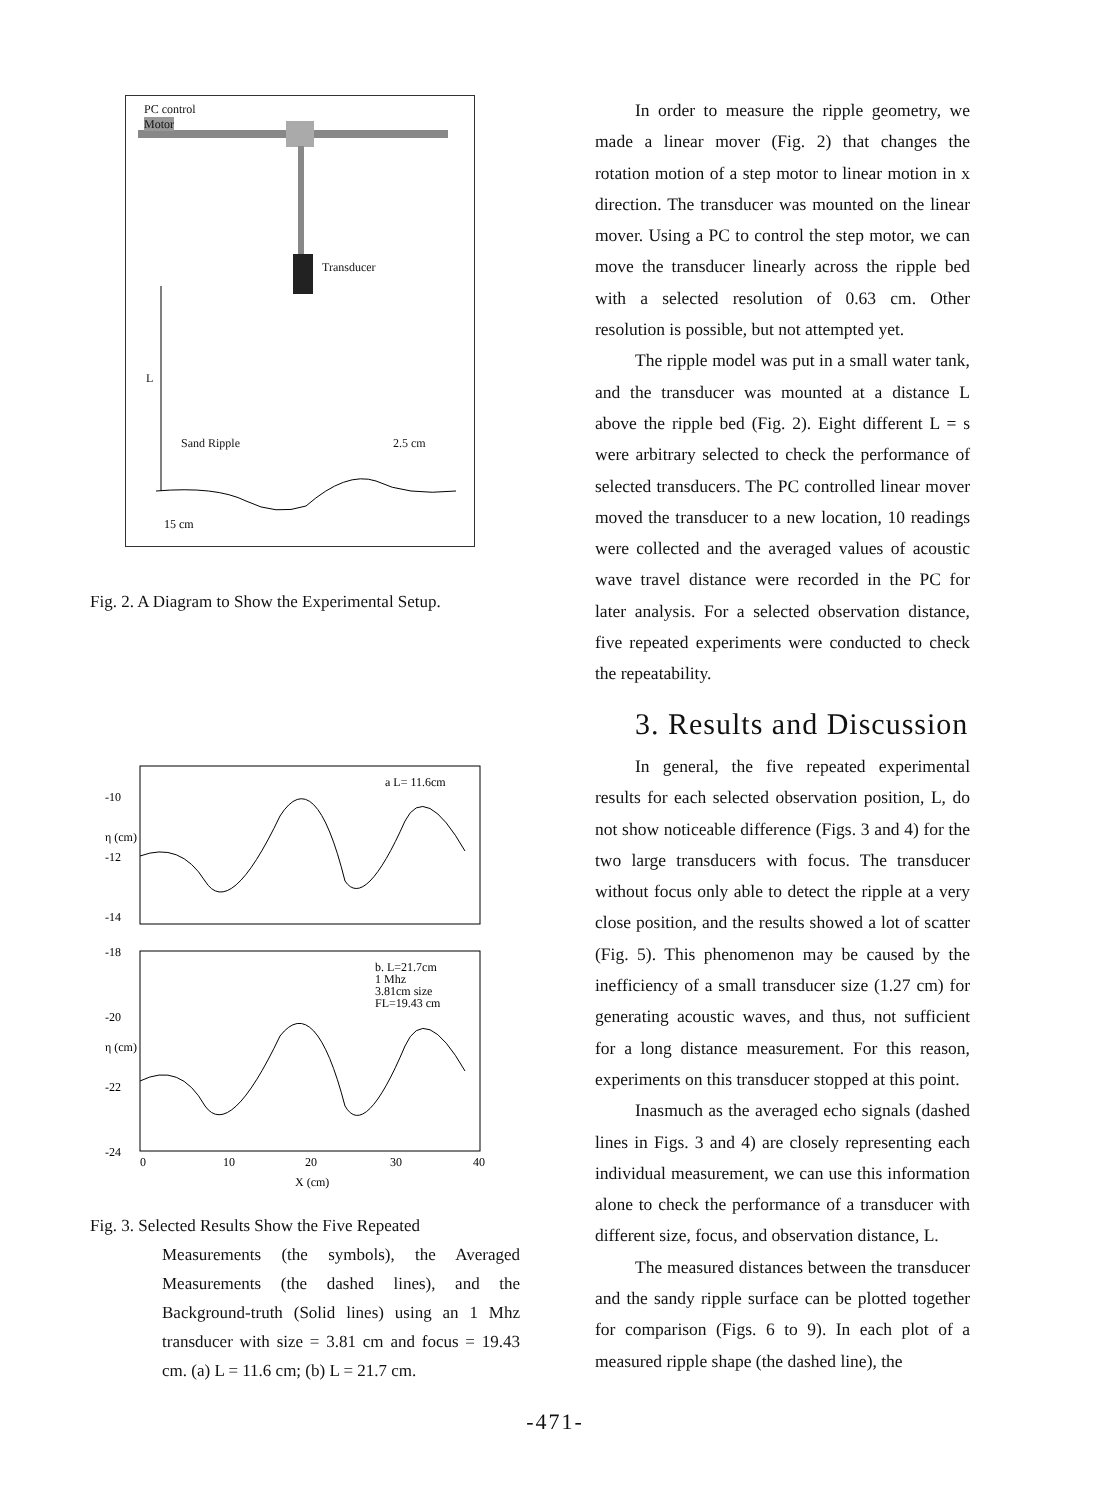15 cm
PC control
Motor
Transducer
L
Sand Ripple 2.5 cm
Fig. 2. A Diagram to Show the Experimental Setup.
a L= 11.6cm
-10
-12
-14
-18
-20
-22
-24
b. L=21.7cm
1 Mhz
3.81cm size
FL=19.43 cm
η (cm)
η (cm)
0
10
20
30
40
X (cm)
Fig. 3. Selected Results Show the Five Repeated
Measurements (the symbols), the Averaged Measurements (the dashed lines), and the Background-truth (Solid lines) using an 1 Mhz transducer with size = 3.81 cm and focus = 19.43 cm. (a) L = 11.6 cm; (b) L = 21.7 cm.
In order to measure the ripple geometry, we made a linear mover (Fig. 2) that changes the rotation motion of a step motor to linear motion in x direction. The transducer was mounted on the linear mover. Using a PC to control the step motor, we can move the transducer linearly across the ripple bed with a selected resolution of 0.63 cm. Other resolution is possible, but not attempted yet.
The ripple model was put in a small water tank, and the transducer was mounted at a distance L above the ripple bed (Fig. 2). Eight different L = s were arbitrary selected to check the performance of selected transducers. The PC controlled linear mover moved the transducer to a new location, 10 readings were collected and the averaged values of acoustic wave travel distance were recorded in the PC for later analysis. For a selected observation distance, five repeated experiments were conducted to check the repeatability.
3. Results and Discussion
In general, the five repeated experimental results for each selected observation position, L, do not show noticeable difference (Figs. 3 and 4) for the two large transducers with focus. The transducer without focus only able to detect the ripple at a very close position, and the results showed a lot of scatter (Fig. 5). This phenomenon may be caused by the inefficiency of a small transducer size (1.27 cm) for generating acoustic waves, and thus, not sufficient for a long distance measurement. For this reason, experiments on this transducer stopped at this point.
Inasmuch as the averaged echo signals (dashed lines in Figs. 3 and 4) are closely representing each individual measurement, we can use this information alone to check the performance of a transducer with different size, focus, and observation distance, L.
The measured distances between the transducer and the sandy ripple surface can be plotted together for comparison (Figs. 6 to 9). In each plot of a measured ripple shape (the dashed line), the
-471-